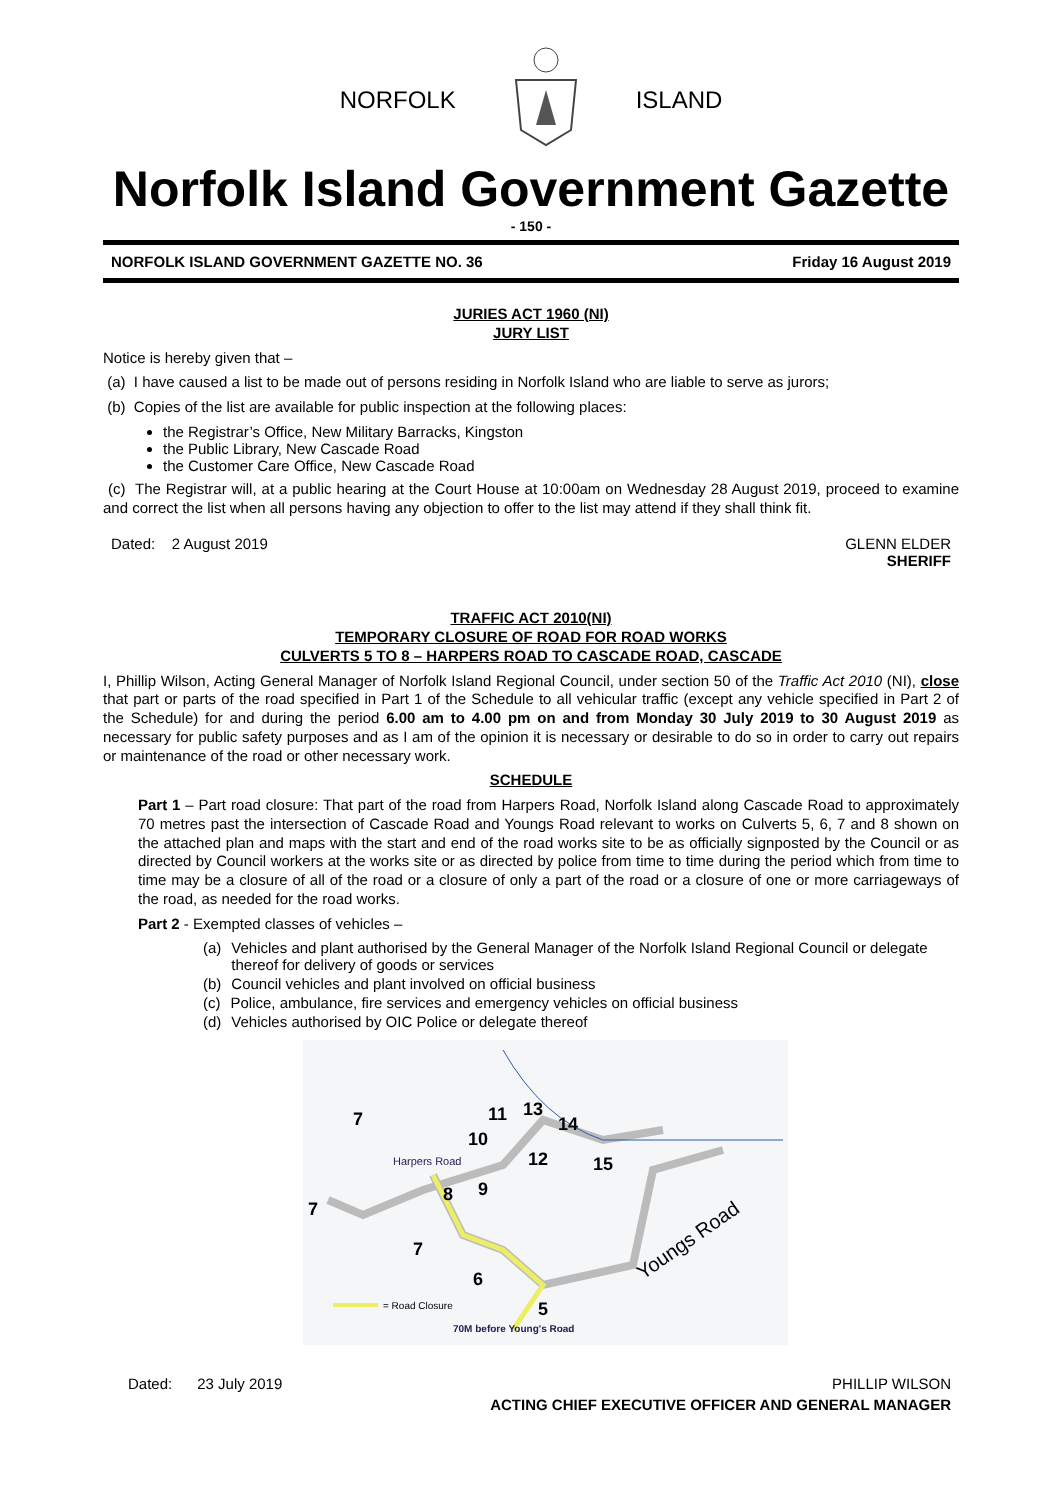NORFOLK ISLAND
Norfolk Island Government Gazette
- 150 -
NORFOLK ISLAND GOVERNMENT GAZETTE NO. 36 Friday 16 August 2019
JURIES ACT 1960 (NI)
JURY LIST
Notice is hereby given that –
(a) I have caused a list to be made out of persons residing in Norfolk Island who are liable to serve as jurors;
(b) Copies of the list are available for public inspection at the following places:
the Registrar’s Office, New Military Barracks, Kingston
the Public Library, New Cascade Road
the Customer Care Office, New Cascade Road
(c) The Registrar will, at a public hearing at the Court House at 10:00am on Wednesday 28 August 2019, proceed to examine and correct the list when all persons having any objection to offer to the list may attend if they shall think fit.
Dated: 2 August 2019 GLENN ELDER
SHERIFF
TRAFFIC ACT 2010(NI)
TEMPORARY CLOSURE OF ROAD FOR ROAD WORKS
CULVERTS 5 TO 8 – HARPERS ROAD TO CASCADE ROAD, CASCADE
I, Phillip Wilson, Acting General Manager of Norfolk Island Regional Council, under section 50 of the Traffic Act 2010 (NI), close that part or parts of the road specified in Part 1 of the Schedule to all vehicular traffic (except any vehicle specified in Part 2 of the Schedule) for and during the period 6.00 am to 4.00 pm on and from Monday 30 July 2019 to 30 August 2019 as necessary for public safety purposes and as I am of the opinion it is necessary or desirable to do so in order to carry out repairs or maintenance of the road or other necessary work.
SCHEDULE
Part 1 – Part road closure: That part of the road from Harpers Road, Norfolk Island along Cascade Road to approximately 70 metres past the intersection of Cascade Road and Youngs Road relevant to works on Culverts 5, 6, 7 and 8 shown on the attached plan and maps with the start and end of the road works site to be as officially signposted by the Council or as directed by Council workers at the works site or as directed by police from time to time during the period which from time to time may be a closure of all of the road or a closure of only a part of the road or a closure of one or more carriageways of the road, as needed for the road works.
Part 2 - Exempted classes of vehicles –
(a) Vehicles and plant authorised by the General Manager of the Norfolk Island Regional Council or delegate thereof for delivery of goods or services
(b) Council vehicles and plant involved on official business
(c) Police, ambulance, fire services and emergency vehicles on official business
(d) Vehicles authorised by OIC Police or delegate thereof
7
11
13
14
10
12
15
8
9
7
7
6
5
Harpers Road
Youngs Road
= Road Closure
70M before Young's Road
Dated: 23 July 2019 PHILLIP WILSON
ACTING CHIEF EXECUTIVE OFFICER AND GENERAL MANAGER